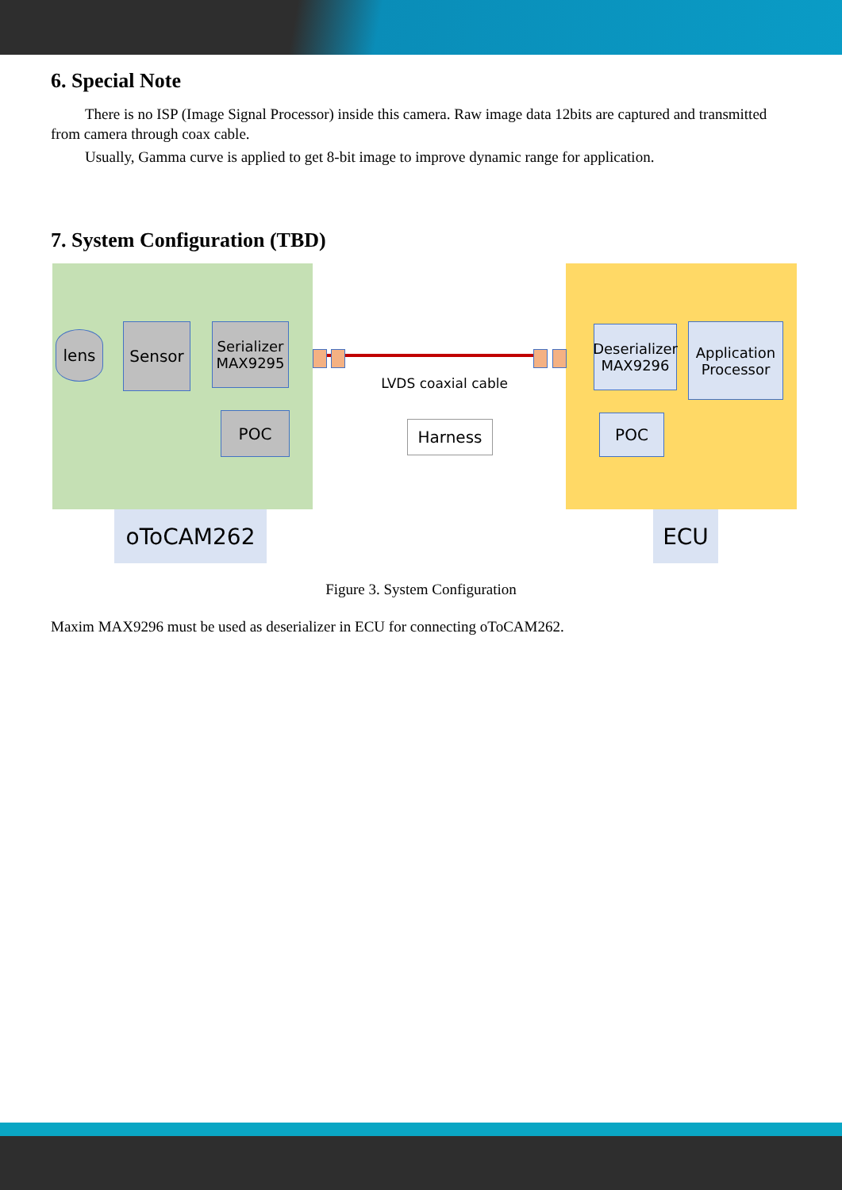6. Special Note
There is no ISP (Image Signal Processor) inside this camera. Raw image data 12bits are captured and transmitted from camera through coax cable.
Usually, Gamma curve is applied to get 8-bit image to improve dynamic range for application.
7. System Configuration (TBD)
lens Sensor
Serializer
MAX9295
POC
LVDS coaxial cable
Harness
Deserializer
MAX9296
Application
Processor
POC
oToCAM262 ECU
Figure 3. System Configuration
Maxim MAX9296 must be used as deserializer in ECU for connecting oToCAM262.